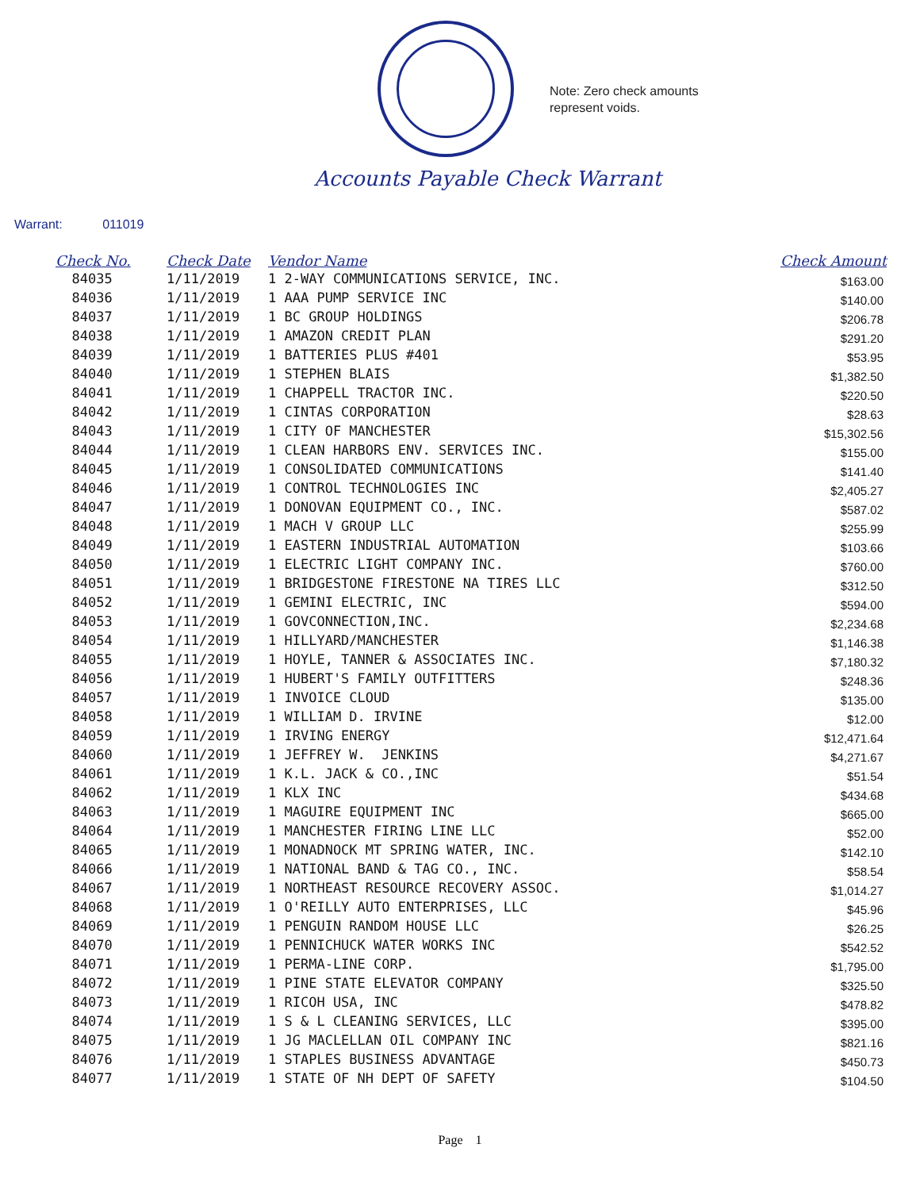Note: Zero check amounts
represent voids.
Accounts Payable Check Warrant
Warrant: 011019
| Check No. | Check Date | Vendor Name | Check Amount |
| --- | --- | --- | --- |
| 84035 | 1/11/2019 | 1 2-WAY COMMUNICATIONS SERVICE, INC. | $163.00 |
| 84036 | 1/11/2019 | 1 AAA PUMP SERVICE INC | $140.00 |
| 84037 | 1/11/2019 | 1 BC GROUP HOLDINGS | $206.78 |
| 84038 | 1/11/2019 | 1 AMAZON CREDIT PLAN | $291.20 |
| 84039 | 1/11/2019 | 1 BATTERIES PLUS #401 | $53.95 |
| 84040 | 1/11/2019 | 1 STEPHEN BLAIS | $1,382.50 |
| 84041 | 1/11/2019 | 1 CHAPPELL TRACTOR INC. | $220.50 |
| 84042 | 1/11/2019 | 1 CINTAS CORPORATION | $28.63 |
| 84043 | 1/11/2019 | 1 CITY OF MANCHESTER | $15,302.56 |
| 84044 | 1/11/2019 | 1 CLEAN HARBORS ENV. SERVICES INC. | $155.00 |
| 84045 | 1/11/2019 | 1 CONSOLIDATED COMMUNICATIONS | $141.40 |
| 84046 | 1/11/2019 | 1 CONTROL TECHNOLOGIES INC | $2,405.27 |
| 84047 | 1/11/2019 | 1 DONOVAN EQUIPMENT CO., INC. | $587.02 |
| 84048 | 1/11/2019 | 1 MACH V GROUP LLC | $255.99 |
| 84049 | 1/11/2019 | 1 EASTERN INDUSTRIAL AUTOMATION | $103.66 |
| 84050 | 1/11/2019 | 1 ELECTRIC LIGHT COMPANY INC. | $760.00 |
| 84051 | 1/11/2019 | 1 BRIDGESTONE FIRESTONE NA TIRES LLC | $312.50 |
| 84052 | 1/11/2019 | 1 GEMINI ELECTRIC, INC | $594.00 |
| 84053 | 1/11/2019 | 1 GOVCONNECTION,INC. | $2,234.68 |
| 84054 | 1/11/2019 | 1 HILLYARD/MANCHESTER | $1,146.38 |
| 84055 | 1/11/2019 | 1 HOYLE, TANNER & ASSOCIATES INC. | $7,180.32 |
| 84056 | 1/11/2019 | 1 HUBERT'S FAMILY OUTFITTERS | $248.36 |
| 84057 | 1/11/2019 | 1 INVOICE CLOUD | $135.00 |
| 84058 | 1/11/2019 | 1 WILLIAM D. IRVINE | $12.00 |
| 84059 | 1/11/2019 | 1 IRVING ENERGY | $12,471.64 |
| 84060 | 1/11/2019 | 1 JEFFREY W. JENKINS | $4,271.67 |
| 84061 | 1/11/2019 | 1 K.L. JACK & CO.,INC | $51.54 |
| 84062 | 1/11/2019 | 1 KLX INC | $434.68 |
| 84063 | 1/11/2019 | 1 MAGUIRE EQUIPMENT INC | $665.00 |
| 84064 | 1/11/2019 | 1 MANCHESTER FIRING LINE LLC | $52.00 |
| 84065 | 1/11/2019 | 1 MONADNOCK MT SPRING WATER, INC. | $142.10 |
| 84066 | 1/11/2019 | 1 NATIONAL BAND & TAG CO., INC. | $58.54 |
| 84067 | 1/11/2019 | 1 NORTHEAST RESOURCE RECOVERY ASSOC. | $1,014.27 |
| 84068 | 1/11/2019 | 1 O'REILLY AUTO ENTERPRISES, LLC | $45.96 |
| 84069 | 1/11/2019 | 1 PENGUIN RANDOM HOUSE LLC | $26.25 |
| 84070 | 1/11/2019 | 1 PENNICHUCK WATER WORKS INC | $542.52 |
| 84071 | 1/11/2019 | 1 PERMA-LINE CORP. | $1,795.00 |
| 84072 | 1/11/2019 | 1 PINE STATE ELEVATOR COMPANY | $325.50 |
| 84073 | 1/11/2019 | 1 RICOH USA, INC | $478.82 |
| 84074 | 1/11/2019 | 1 S & L CLEANING SERVICES, LLC | $395.00 |
| 84075 | 1/11/2019 | 1 JG MACLELLAN OIL COMPANY INC | $821.16 |
| 84076 | 1/11/2019 | 1 STAPLES BUSINESS ADVANTAGE | $450.73 |
| 84077 | 1/11/2019 | 1 STATE OF NH DEPT OF SAFETY | $104.50 |
Page 1